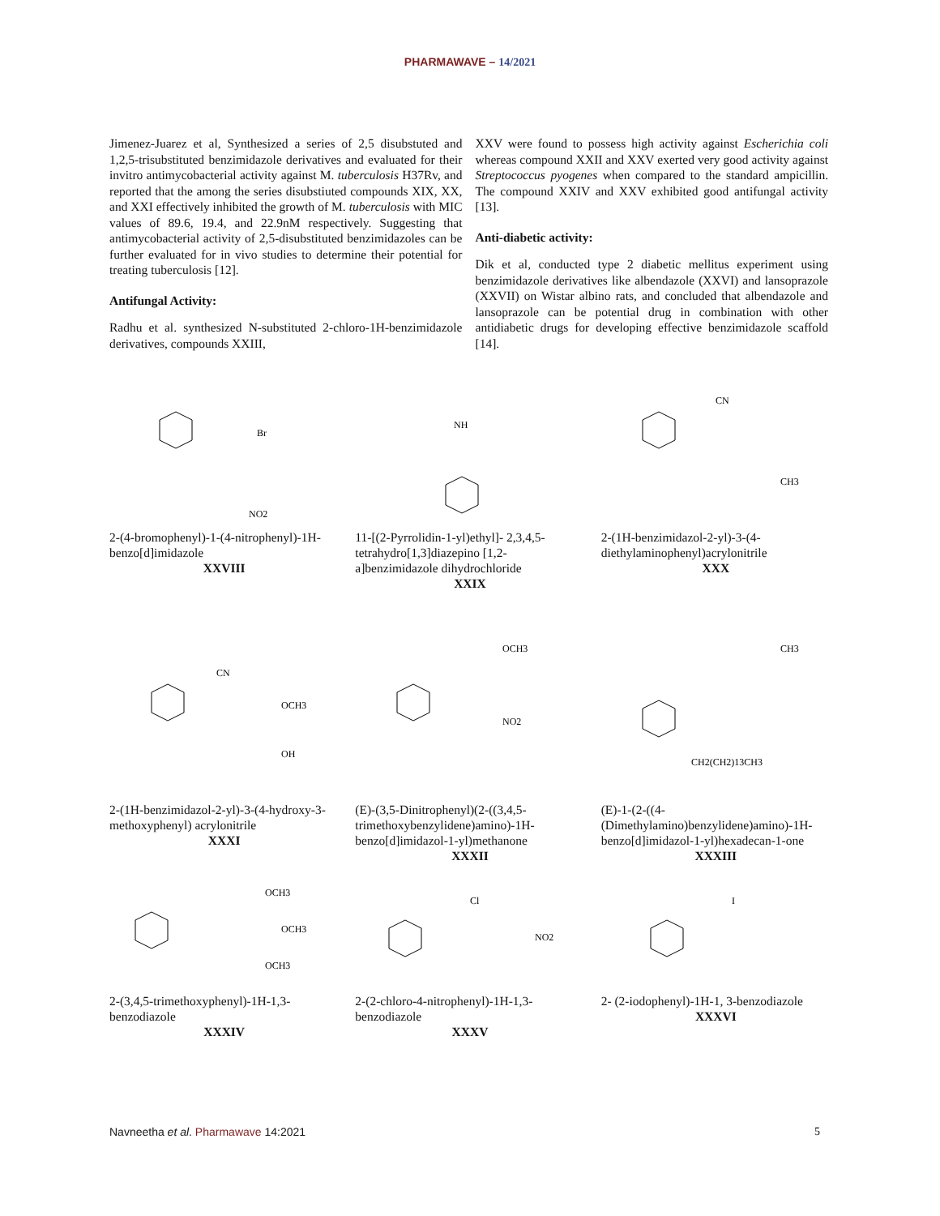PHARMAWAVE – 14/2021
Jimenez-Juarez et al, Synthesized a series of 2,5 disubstuted and 1,2,5-trisubstituted benzimidazole derivatives and evaluated for their invitro antimycobacterial activity against M. tuberculosis H37Rv, and reported that the among the series disubstiuted compounds XIX, XX, and XXI effectively inhibited the growth of M. tuberculosis with MIC values of 89.6, 19.4, and 22.9nM respectively. Suggesting that antimycobacterial activity of 2,5-disubstituted benzimidazoles can be further evaluated for in vivo studies to determine their potential for treating tuberculosis [12].
Antifungal Activity:
Radhu et al. synthesized N-substituted 2-chloro-1H-benzimidazole derivatives, compounds XXIII,
XXV were found to possess high activity against Escherichia coli whereas compound XXII and XXV exerted very good activity against Streptococcus pyogenes when compared to the standard ampicillin. The compound XXIV and XXV exhibited good antifungal activity [13].
Anti-diabetic activity:
Dik et al, conducted type 2 diabetic mellitus experiment using benzimidazole derivatives like albendazole (XXVI) and lansoprazole (XXVII) on Wistar albino rats, and concluded that albendazole and lansoprazole can be potential drug in combination with other antidiabetic drugs for developing effective benzimidazole scaffold [14].
Br
NO2
2-(4-bromophenyl)-1-(4-nitrophenyl)-1H-benzo[d]imidazole
XXVIII
NH
11-[(2-Pyrrolidin-1-yl)ethyl]- 2,3,4,5-tetrahydro[1,3]diazepino [1,2-a]benzimidazole dihydrochloride
XXIX
CN
CH3
2-(1H-benzimidazol-2-yl)-3-(4-diethylaminophenyl)acrylonitrile
XXX
CN
OCH3
OH
2-(1H-benzimidazol-2-yl)-3-(4-hydroxy-3-methoxyphenyl) acrylonitrile
XXXI
OCH3
NO2
(E)-(3,5-Dinitrophenyl)(2-((3,4,5-trimethoxybenzylidene)amino)-1H-benzo[d]imidazol-1-yl)methanone
XXXII
CH3
CH2(CH2)13CH3
(E)-1-(2-((4-(Dimethylamino)benzylidene)amino)-1H-benzo[d]imidazol-1-yl)hexadecan-1-one
XXXIII
OCH3
OCH3
OCH3
2-(3,4,5-trimethoxyphenyl)-1H-1,3-benzodiazole
XXXIV
Cl
NO2
2-(2-chloro-4-nitrophenyl)-1H-1,3- benzodiazole
XXXV
I
2- (2-iodophenyl)-1H-1, 3-benzodiazole
XXXVI
Navneetha et al. Pharmawave 14:2021
5